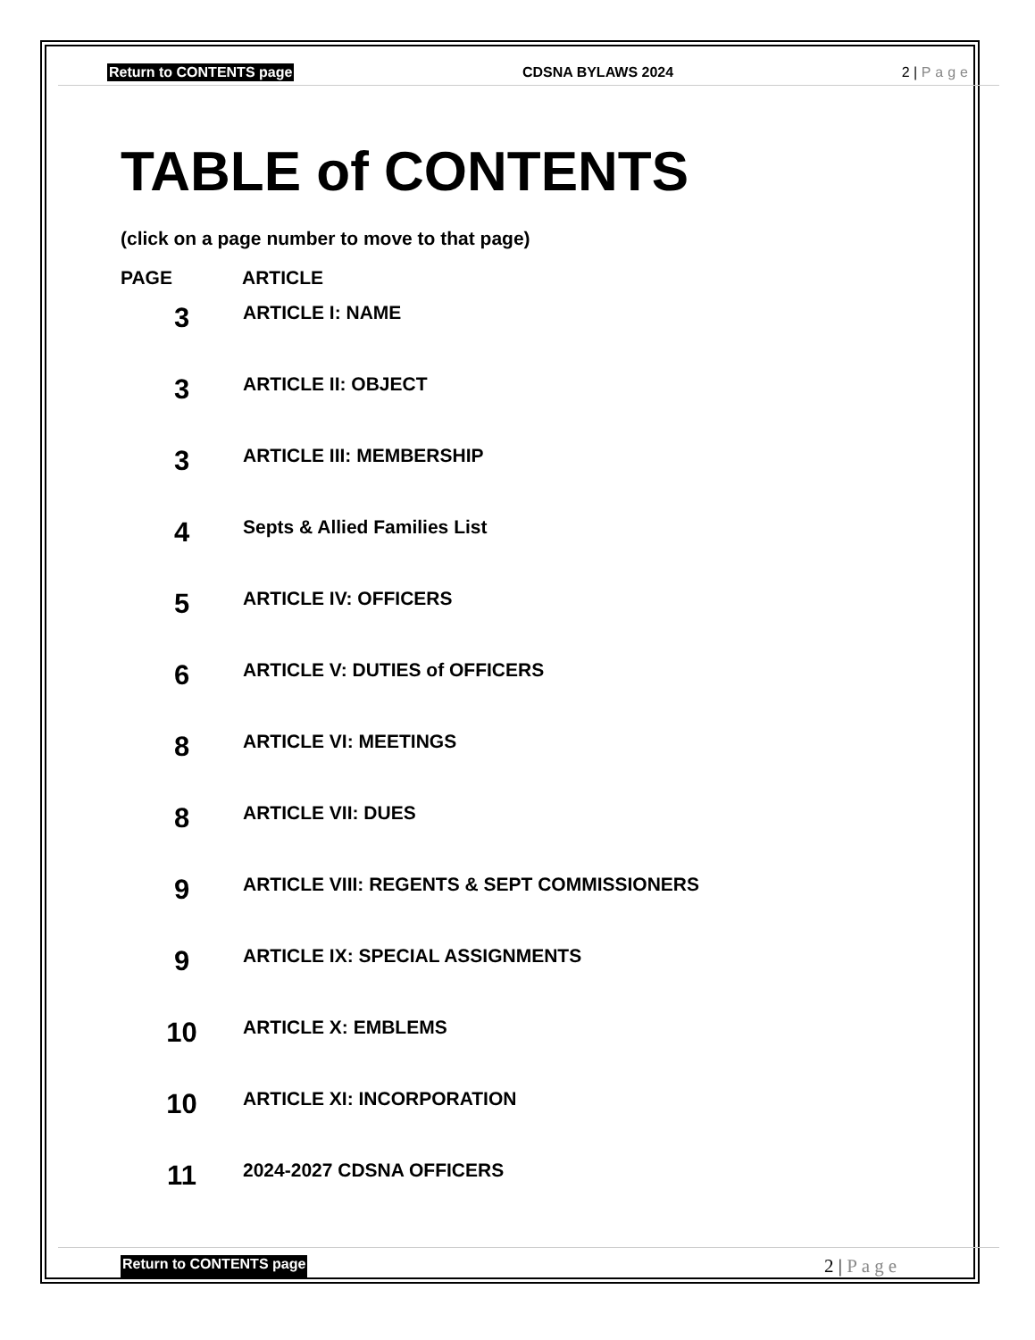Return to CONTENTS page CDSNA BYLAWS 2024 2 | Page
TABLE of CONTENTS
(click on a page number to move to that page)
| PAGE | ARTICLE |
| --- | --- |
| 3 | ARTICLE I: NAME |
| 3 | ARTICLE II: OBJECT |
| 3 | ARTICLE III: MEMBERSHIP |
| 4 | Septs & Allied Families List |
| 5 | ARTICLE IV: OFFICERS |
| 6 | ARTICLE V: DUTIES of OFFICERS |
| 8 | ARTICLE VI: MEETINGS |
| 8 | ARTICLE VII: DUES |
| 9 | ARTICLE VIII: REGENTS & SEPT COMMISSIONERS |
| 9 | ARTICLE IX: SPECIAL ASSIGNMENTS |
| 10 | ARTICLE X: EMBLEMS |
| 10 | ARTICLE XI: INCORPORATION |
| 11 | 2024-2027 CDSNA OFFICERS |
Return to CONTENTS page 2 | Page